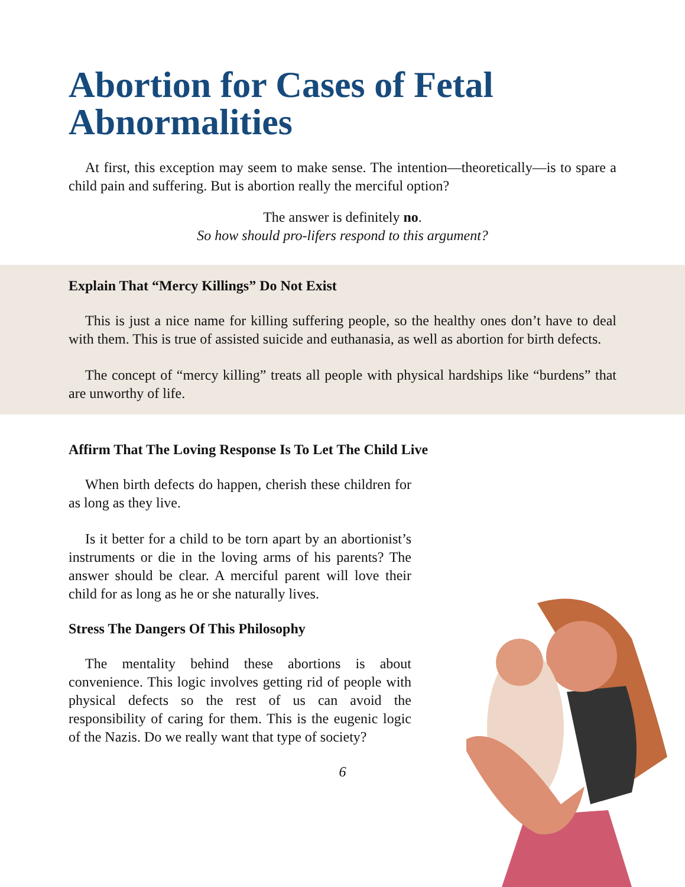Abortion for Cases of Fetal Abnormalities
At first, this exception may seem to make sense. The intention—theoretically—is to spare a child pain and suffering. But is abortion really the merciful option?
The answer is definitely no.
So how should pro-lifers respond to this argument?
Explain That “Mercy Killings” Do Not Exist
This is just a nice name for killing suffering people, so the healthy ones don’t have to deal with them. This is true of assisted suicide and euthanasia, as well as abortion for birth defects.
The concept of “mercy killing” treats all people with physical hardships like “burdens” that are unworthy of life.
Affirm That The Loving Response Is To Let The Child Live
When birth defects do happen, cherish these children for as long as they live.
Is it better for a child to be torn apart by an abortionist’s instruments or die in the loving arms of his parents? The answer should be clear. A merciful parent will love their child for as long as he or she naturally lives.
Stress The Dangers Of This Philosophy
The mentality behind these abortions is about convenience. This logic involves getting rid of people with physical defects so the rest of us can avoid the responsibility of caring for them. This is the eugenic logic of the Nazis. Do we really want that type of society?
6